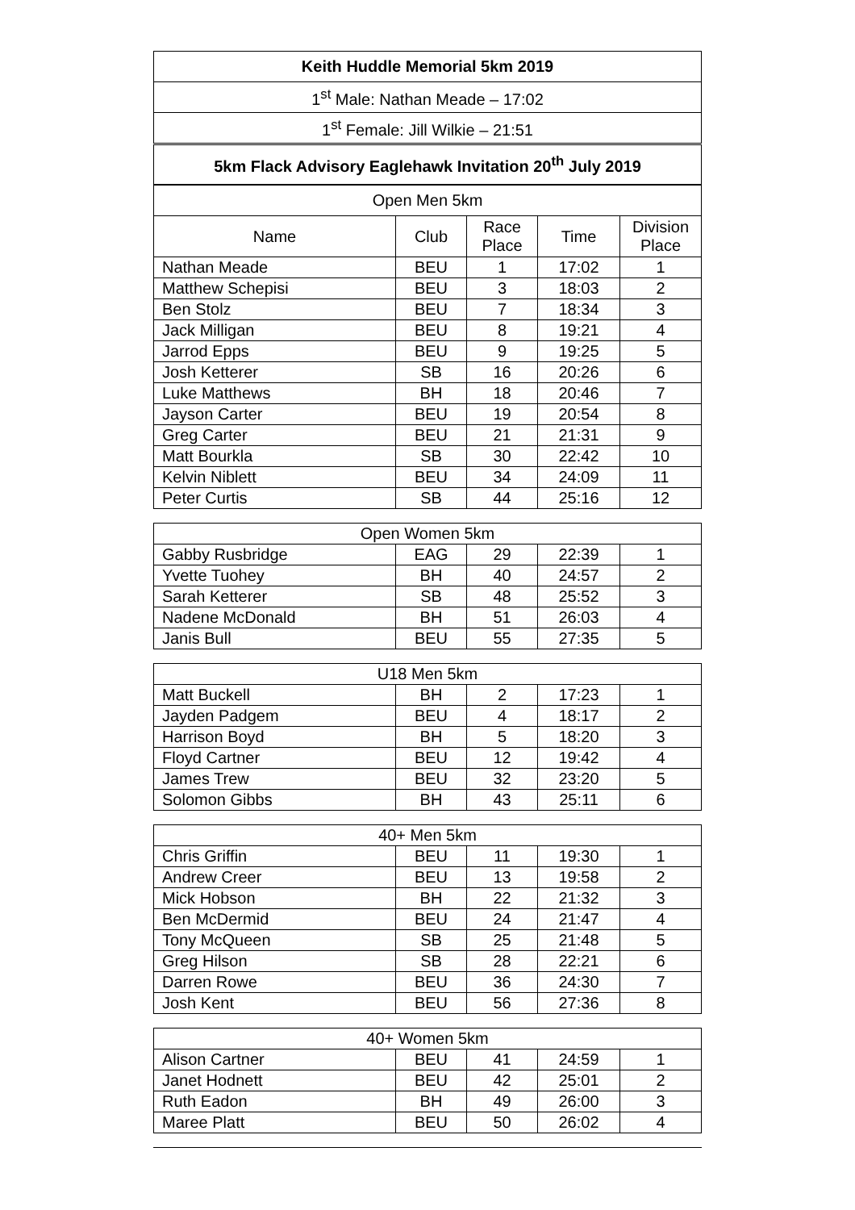| Keith Huddle Memorial 5km 2019 |
| --- |
| 1<sup>st</sup> Male: Nathan Meade – 17:02 |
| 1<sup>st</sup> Female: Jill Wilkie – 21:51 |
| 5km Flack Advisory Eaglehawk Invitation 20<sup>th</sup> July 2019 |
| Open Men 5km | | | | |
| --- | --- | --- | --- | --- |
| Name | Club | Race Place | Time | Division Place |
| Nathan Meade | BEU | 1 | 17:02 | 1 |
| Matthew Schepisi | BEU | 3 | 18:03 | 2 |
| Ben Stolz | BEU | 7 | 18:34 | 3 |
| Jack Milligan | BEU | 8 | 19:21 | 4 |
| Jarrod Epps | BEU | 9 | 19:25 | 5 |
| Josh Ketterer | SB | 16 | 20:26 | 6 |
| Luke Matthews | BH | 18 | 20:46 | 7 |
| Jayson Carter | BEU | 19 | 20:54 | 8 |
| Greg Carter | BEU | 21 | 21:31 | 9 |
| Matt Bourkla | SB | 30 | 22:42 | 10 |
| Kelvin Niblett | BEU | 34 | 24:09 | 11 |
| Peter Curtis | SB | 44 | 25:16 | 12 |
| Open Women 5km | | | | |
| --- | --- | --- | --- | --- |
| Gabby Rusbridge | EAG | 29 | 22:39 | 1 |
| Yvette Tuohey | BH | 40 | 24:57 | 2 |
| Sarah Ketterer | SB | 48 | 25:52 | 3 |
| Nadene McDonald | BH | 51 | 26:03 | 4 |
| Janis Bull | BEU | 55 | 27:35 | 5 |
| U18 Men 5km | | | | |
| --- | --- | --- | --- | --- |
| Matt Buckell | BH | 2 | 17:23 | 1 |
| Jayden Padgem | BEU | 4 | 18:17 | 2 |
| Harrison Boyd | BH | 5 | 18:20 | 3 |
| Floyd Cartner | BEU | 12 | 19:42 | 4 |
| James Trew | BEU | 32 | 23:20 | 5 |
| Solomon Gibbs | BH | 43 | 25:11 | 6 |
| 40+ Men 5km | | | | |
| --- | --- | --- | --- | --- |
| Chris Griffin | BEU | 11 | 19:30 | 1 |
| Andrew Creer | BEU | 13 | 19:58 | 2 |
| Mick Hobson | BH | 22 | 21:32 | 3 |
| Ben McDermid | BEU | 24 | 21:47 | 4 |
| Tony McQueen | SB | 25 | 21:48 | 5 |
| Greg Hilson | SB | 28 | 22:21 | 6 |
| Darren Rowe | BEU | 36 | 24:30 | 7 |
| Josh Kent | BEU | 56 | 27:36 | 8 |
| 40+ Women 5km | | | | |
| --- | --- | --- | --- | --- |
| Alison Cartner | BEU | 41 | 24:59 | 1 |
| Janet Hodnett | BEU | 42 | 25:01 | 2 |
| Ruth Eadon | BH | 49 | 26:00 | 3 |
| Maree Platt | BEU | 50 | 26:02 | 4 |